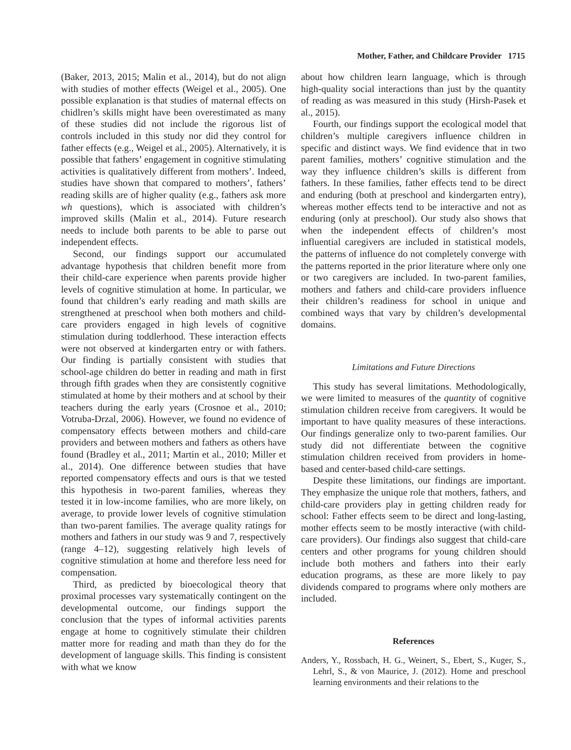Mother, Father, and Childcare Provider 1715
(Baker, 2013, 2015; Malin et al., 2014), but do not align with studies of mother effects (Weigel et al., 2005). One possible explanation is that studies of maternal effects on chidlren’s skills might have been overestimated as many of these studies did not include the rigorous list of controls included in this study nor did they control for father effects (e.g., Weigel et al., 2005). Alternatively, it is possible that fathers’ engagement in cognitive stimulating activities is qualitatively different from mothers’. Indeed, studies have shown that compared to mothers’, fathers’ reading skills are of higher quality (e.g., fathers ask more wh questions), which is associated with children’s improved skills (Malin et al., 2014). Future research needs to include both parents to be able to parse out independent effects.
Second, our findings support our accumulated advantage hypothesis that children benefit more from their child-care experience when parents provide higher levels of cognitive stimulation at home. In particular, we found that children’s early reading and math skills are strengthened at preschool when both mothers and child-care providers engaged in high levels of cognitive stimulation during toddlerhood. These interaction effects were not observed at kindergarten entry or with fathers. Our finding is partially consistent with studies that school-age children do better in reading and math in first through fifth grades when they are consistently cognitive stimulated at home by their mothers and at school by their teachers during the early years (Crosnoe et al., 2010; Votruba-Drzal, 2006). However, we found no evidence of compensatory effects between mothers and child-care providers and between mothers and fathers as others have found (Bradley et al., 2011; Martin et al., 2010; Miller et al., 2014). One difference between studies that have reported compensatory effects and ours is that we tested this hypothesis in two-parent families, whereas they tested it in low-income families, who are more likely, on average, to provide lower levels of cognitive stimulation than two-parent families. The average quality ratings for mothers and fathers in our study was 9 and 7, respectively (range 4–12), suggesting relatively high levels of cognitive stimulation at home and therefore less need for compensation.
Third, as predicted by bioecological theory that proximal processes vary systematically contingent on the developmental outcome, our findings support the conclusion that the types of informal activities parents engage at home to cognitively stimulate their children matter more for reading and math than they do for the development of language skills. This finding is consistent with what we know
about how children learn language, which is through high-quality social interactions than just by the quantity of reading as was measured in this study (Hirsh-Pasek et al., 2015).
Fourth, our findings support the ecological model that children’s multiple caregivers influence children in specific and distinct ways. We find evidence that in two parent families, mothers’ cognitive stimulation and the way they influence children’s skills is different from fathers. In these families, father effects tend to be direct and enduring (both at preschool and kindergarten entry), whereas mother effects tend to be interactive and not as enduring (only at preschool). Our study also shows that when the independent effects of children’s most influential caregivers are included in statistical models, the patterns of influence do not completely converge with the patterns reported in the prior literature where only one or two caregivers are included. In two-parent families, mothers and fathers and child-care providers influence their children’s readiness for school in unique and combined ways that vary by children’s developmental domains.
Limitations and Future Directions
This study has several limitations. Methodologically, we were limited to measures of the quantity of cognitive stimulation children receive from caregivers. It would be important to have quality measures of these interactions. Our findings generalize only to two-parent families. Our study did not differentiate between the cognitive stimulation children received from providers in home-based and center-based child-care settings.
Despite these limitations, our findings are important. They emphasize the unique role that mothers, fathers, and child-care providers play in getting children ready for school: Father effects seem to be direct and long-lasting, mother effects seem to be mostly interactive (with child-care providers). Our findings also suggest that child-care centers and other programs for young children should include both mothers and fathers into their early education programs, as these are more likely to pay dividends compared to programs where only mothers are included.
References
Anders, Y., Rossbach, H. G., Weinert, S., Ebert, S., Kuger, S., Lehrl, S., & von Maurice, J. (2012). Home and preschool learning environments and their relations to the